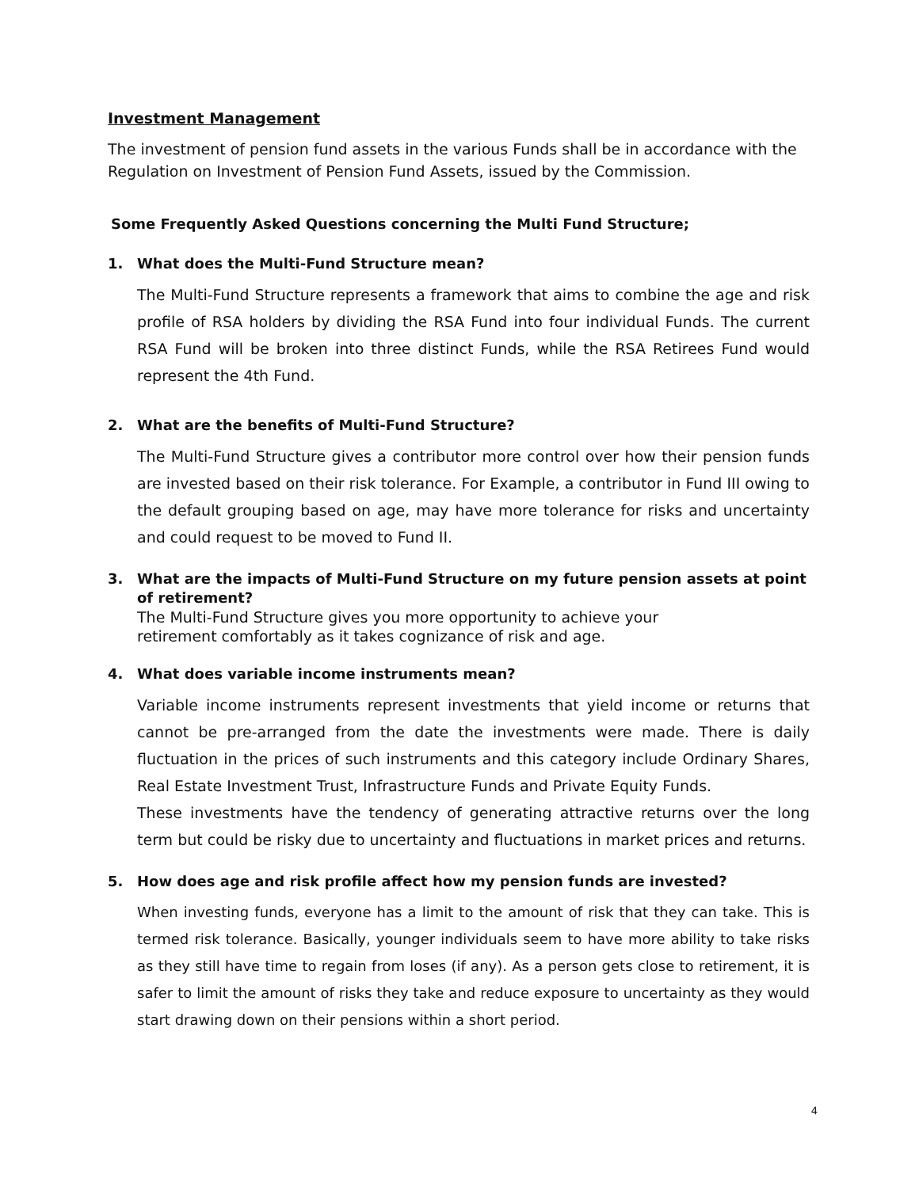Investment Management
The investment of pension fund assets in the various Funds shall be in accordance with the Regulation on Investment of Pension Fund Assets, issued by the Commission.
Some Frequently Asked Questions concerning the Multi Fund Structure;
1. What does the Multi-Fund Structure mean?
The Multi-Fund Structure represents a framework that aims to combine the age and risk profile of RSA holders by dividing the RSA Fund into four individual Funds. The current RSA Fund will be broken into three distinct Funds, while the RSA Retirees Fund would represent the 4th Fund.
2. What are the benefits of Multi-Fund Structure?
The Multi-Fund Structure gives a contributor more control over how their pension funds are invested based on their risk tolerance. For Example, a contributor in Fund III owing to the default grouping based on age, may have more tolerance for risks and uncertainty and could request to be moved to Fund II.
3. What are the impacts of Multi-Fund Structure on my future pension assets at point of retirement?
The Multi-Fund Structure gives you more opportunity to achieve your
retirement comfortably as it takes cognizance of risk and age.
4. What does variable income instruments mean?
Variable income instruments represent investments that yield income or returns that cannot be pre-arranged from the date the investments were made. There is daily fluctuation in the prices of such instruments and this category include Ordinary Shares, Real Estate Investment Trust, Infrastructure Funds and Private Equity Funds.
These investments have the tendency of generating attractive returns over the long term but could be risky due to uncertainty and fluctuations in market prices and returns.
5. How does age and risk profile affect how my pension funds are invested?
When investing funds, everyone has a limit to the amount of risk that they can take. This is termed risk tolerance. Basically, younger individuals seem to have more ability to take risks as they still have time to regain from loses (if any). As a person gets close to retirement, it is safer to limit the amount of risks they take and reduce exposure to uncertainty as they would start drawing down on their pensions within a short period.
4